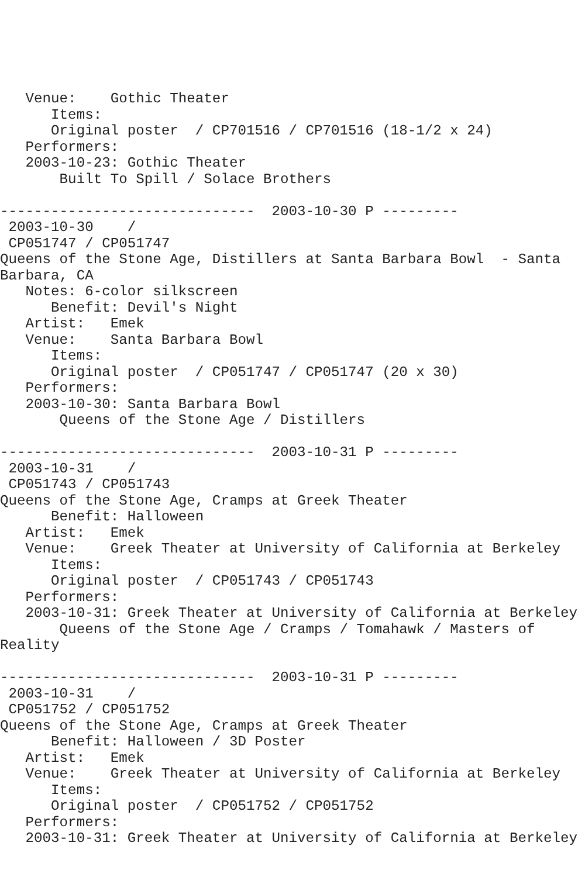Venue:    Gothic Theater
      Items:
      Original poster  / CP701516 / CP701516 (18-1/2 x 24)
   Performers:
   2003-10-23: Gothic Theater
       Built To Spill / Solace Brothers

------------------------------  2003-10-30 P ---------
 2003-10-30    /
 CP051747 / CP051747
Queens of the Stone Age, Distillers at Santa Barbara Bowl  - Santa
Barbara, CA
   Notes: 6-color silkscreen
      Benefit: Devil's Night
   Artist:   Emek
   Venue:    Santa Barbara Bowl
      Items:
      Original poster  / CP051747 / CP051747 (20 x 30)
   Performers:
   2003-10-30: Santa Barbara Bowl
       Queens of the Stone Age / Distillers

------------------------------  2003-10-31 P ---------
 2003-10-31    /
 CP051743 / CP051743
Queens of the Stone Age, Cramps at Greek Theater
      Benefit: Halloween
   Artist:   Emek
   Venue:    Greek Theater at University of California at Berkeley
      Items:
      Original poster  / CP051743 / CP051743
   Performers:
   2003-10-31: Greek Theater at University of California at Berkeley
       Queens of the Stone Age / Cramps / Tomahawk / Masters of
Reality

------------------------------  2003-10-31 P ---------
 2003-10-31    /
 CP051752 / CP051752
Queens of the Stone Age, Cramps at Greek Theater
      Benefit: Halloween / 3D Poster
   Artist:   Emek
   Venue:    Greek Theater at University of California at Berkeley
      Items:
      Original poster  / CP051752 / CP051752
   Performers:
   2003-10-31: Greek Theater at University of California at Berkeley